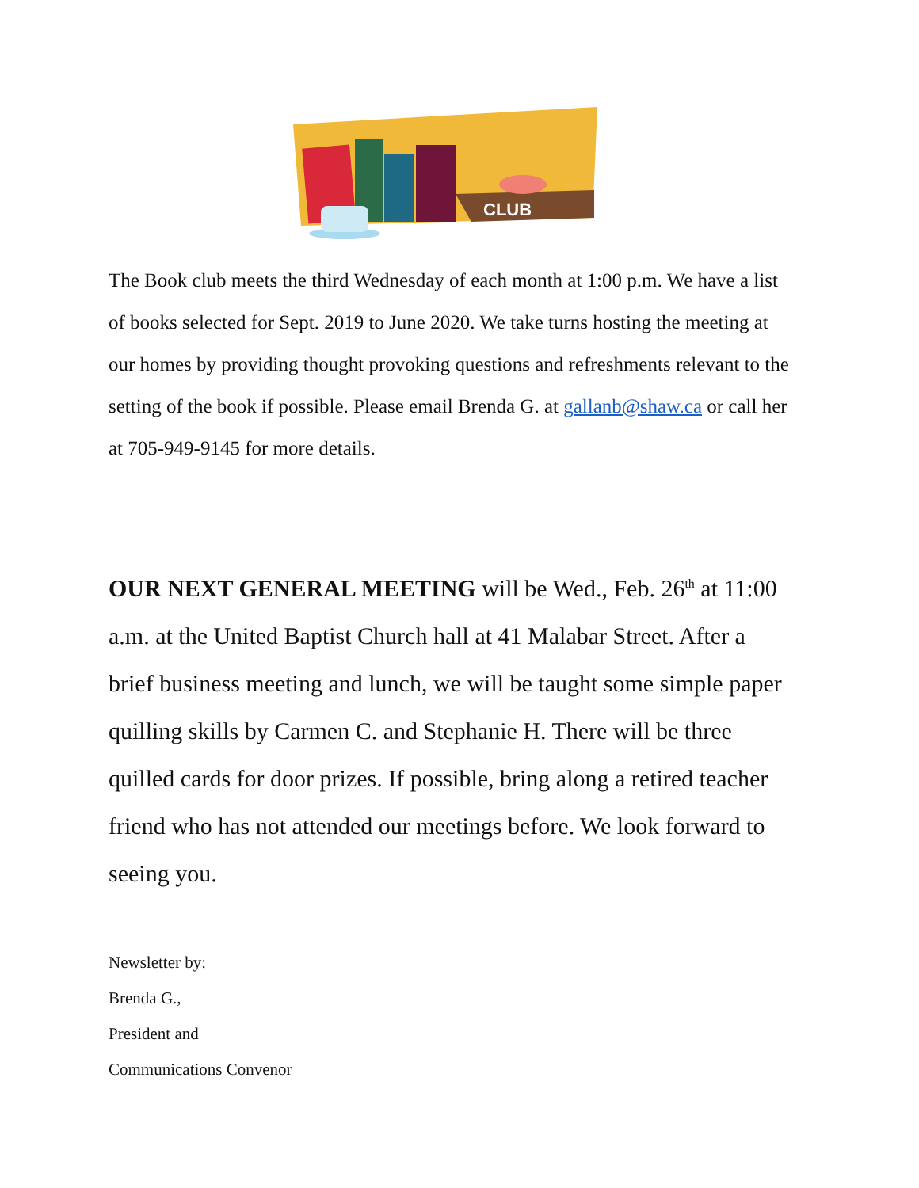CLUB
The Book club meets the third Wednesday of each month at 1:00 p.m. We have a list of books selected for Sept. 2019 to June 2020. We take turns hosting the meeting at our homes by providing thought provoking questions and refreshments relevant to the setting of the book if possible. Please email Brenda G. at gallanb@shaw.ca or call her at 705-949-9145 for more details.
OUR NEXT GENERAL MEETING will be Wed., Feb. 26<sup>th</sup> at 11:00 a.m. at the United Baptist Church hall at 41 Malabar Street. After a brief business meeting and lunch, we will be taught some simple paper quilling skills by Carmen C. and Stephanie H. There will be three quilled cards for door prizes. If possible, bring along a retired teacher friend who has not attended our meetings before. We look forward to seeing you.
Newsletter by:
Brenda G.,
President and
Communications Convenor